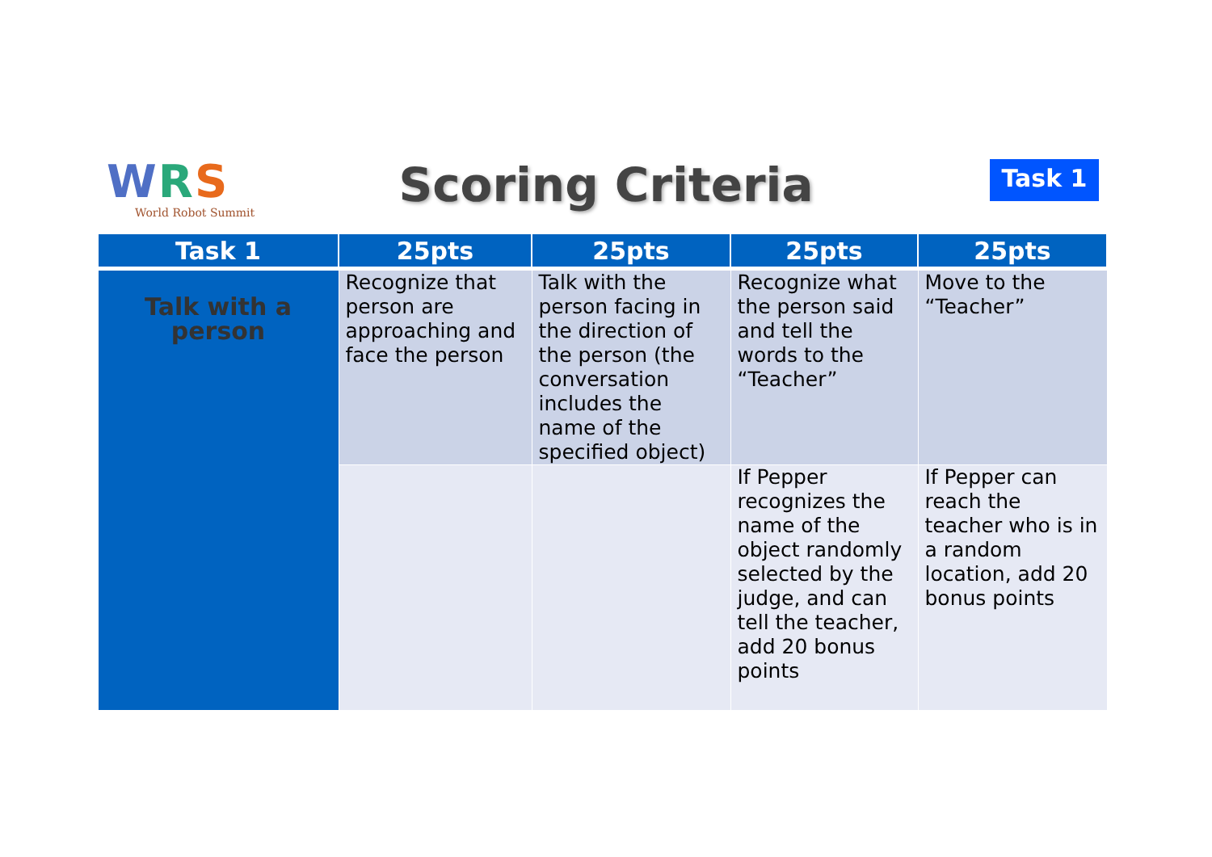WRS
World Robot Summit
Scoring Criteria Task 1
| Task 1 | 25pts | 25pts | 25pts | 25pts |
| --- | --- | --- | --- | --- |
| Talk with a person | Recognize that person are approaching and face the person | Talk with the person facing in the direction of the person (the conversation includes the name of the specified object) | Recognize what the person said and tell the words to the “Teacher” | Move to the “Teacher” |
| | | | If Pepper recognizes the name of the object randomly selected by the judge, and can tell the teacher, add 20 bonus points | If Pepper can reach the teacher who is in a random location, add 20 bonus points |